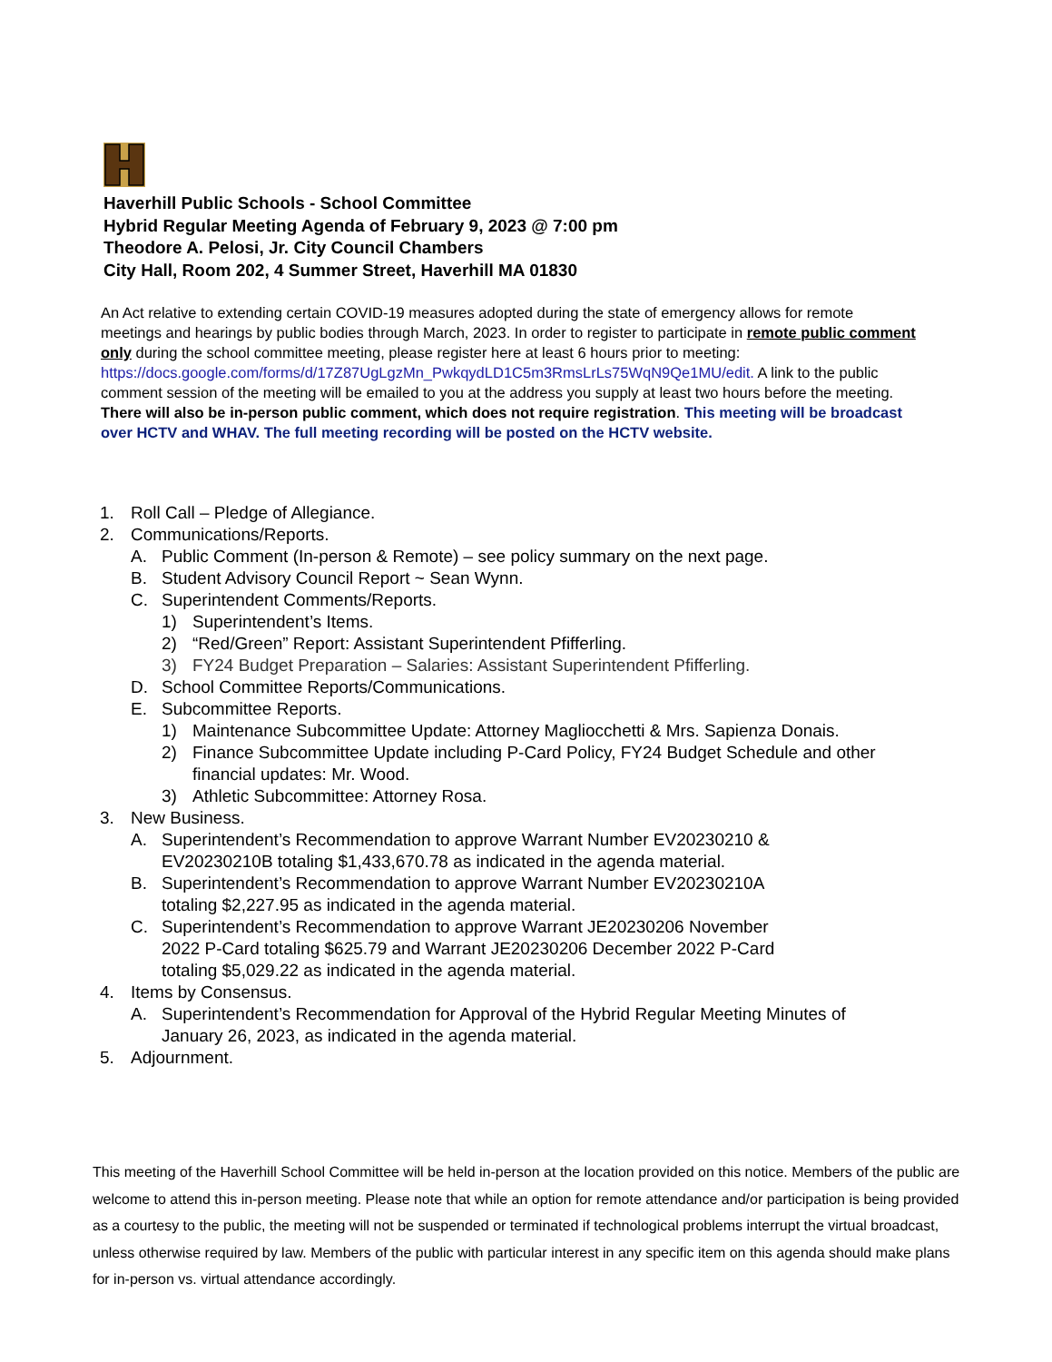Haverhill Public Schools - School Committee
Hybrid Regular Meeting Agenda of February 9, 2023 @ 7:00 pm
Theodore A. Pelosi, Jr. City Council Chambers
City Hall, Room 202, 4 Summer Street, Haverhill MA 01830
An Act relative to extending certain COVID-19 measures adopted during the state of emergency allows for remote meetings and hearings by public bodies through March, 2023. In order to register to participate in remote public comment only during the school committee meeting, please register here at least 6 hours prior to meeting: https://docs.google.com/forms/d/17Z87UgLgzMn_PwkqydLD1C5m3RmsLrLs75WqN9Qe1MU/edit. A link to the public comment session of the meeting will be emailed to you at the address you supply at least two hours before the meeting. There will also be in-person public comment, which does not require registration. This meeting will be broadcast over HCTV and WHAV. The full meeting recording will be posted on the HCTV website.
1. Roll Call – Pledge of Allegiance.
2. Communications/Reports.
A. Public Comment (In-person & Remote) – see policy summary on the next page.
B. Student Advisory Council Report ~ Sean Wynn.
C. Superintendent Comments/Reports.
1) Superintendent’s Items.
2) “Red/Green” Report: Assistant Superintendent Pfifferling.
3) FY24 Budget Preparation – Salaries: Assistant Superintendent Pfifferling.
D. School Committee Reports/Communications.
E. Subcommittee Reports.
1) Maintenance Subcommittee Update: Attorney Magliocchetti & Mrs. Sapienza Donais.
2) Finance Subcommittee Update including P-Card Policy, FY24 Budget Schedule and other
financial updates: Mr. Wood.
3) Athletic Subcommittee: Attorney Rosa.
3. New Business.
A. Superintendent’s Recommendation to approve Warrant Number EV20230210 &
EV20230210B totaling $1,433,670.78 as indicated in the agenda material.
B. Superintendent’s Recommendation to approve Warrant Number EV20230210A
totaling $2,227.95 as indicated in the agenda material.
C. Superintendent’s Recommendation to approve Warrant JE20230206 November
2022 P-Card totaling $625.79 and Warrant JE20230206 December 2022 P-Card
totaling $5,029.22 as indicated in the agenda material.
4. Items by Consensus.
A. Superintendent’s Recommendation for Approval of the Hybrid Regular Meeting Minutes of
January 26, 2023, as indicated in the agenda material.
5. Adjournment.
This meeting of the Haverhill School Committee will be held in-person at the location provided on this notice. Members of the public are welcome to attend this in-person meeting. Please note that while an option for remote attendance and/or participation is being provided as a courtesy to the public, the meeting will not be suspended or terminated if technological problems interrupt the virtual broadcast, unless otherwise required by law. Members of the public with particular interest in any specific item on this agenda should make plans for in-person vs. virtual attendance accordingly.